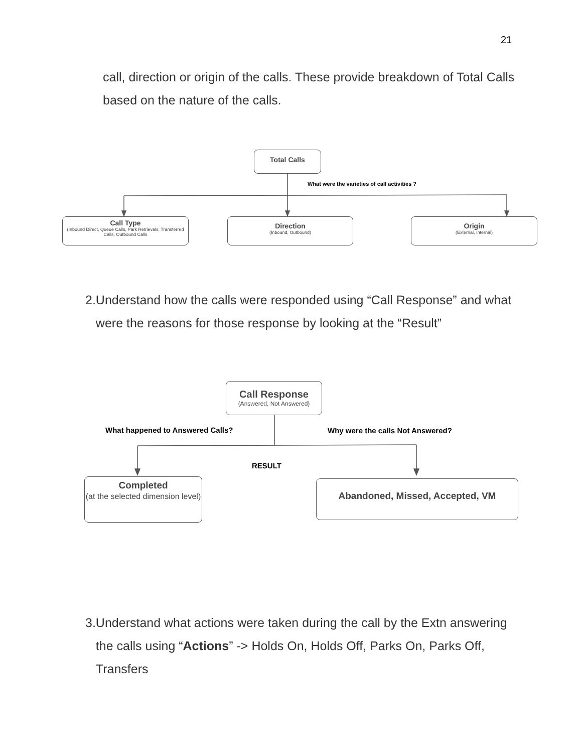21
call, direction or origin of the calls. These provide breakdown of Total Calls based on the nature of the calls.
Total Calls
What were the varieties of call activities ?
Call Type
(Inbound Direct, Queue Calls, Park Retrievals, Transferred Calls, Outbound Calls
Direction
(Inbound, Outbound)
Origin
(External, Internal)
2. Understand how the calls were responded using “Call Response” and what were the reasons for those response by looking at the “Result”
Call Response
(Answered, Not Answered)
What happened to Answered Calls?
Why were the calls Not Answered?
RESULT
Completed
(at the selected dimension level)
Abandoned, Missed, Accepted, VM
3. Understand what actions were taken during the call by the Extn answering the calls using “Actions” -> Holds On, Holds Off, Parks On, Parks Off, Transfers